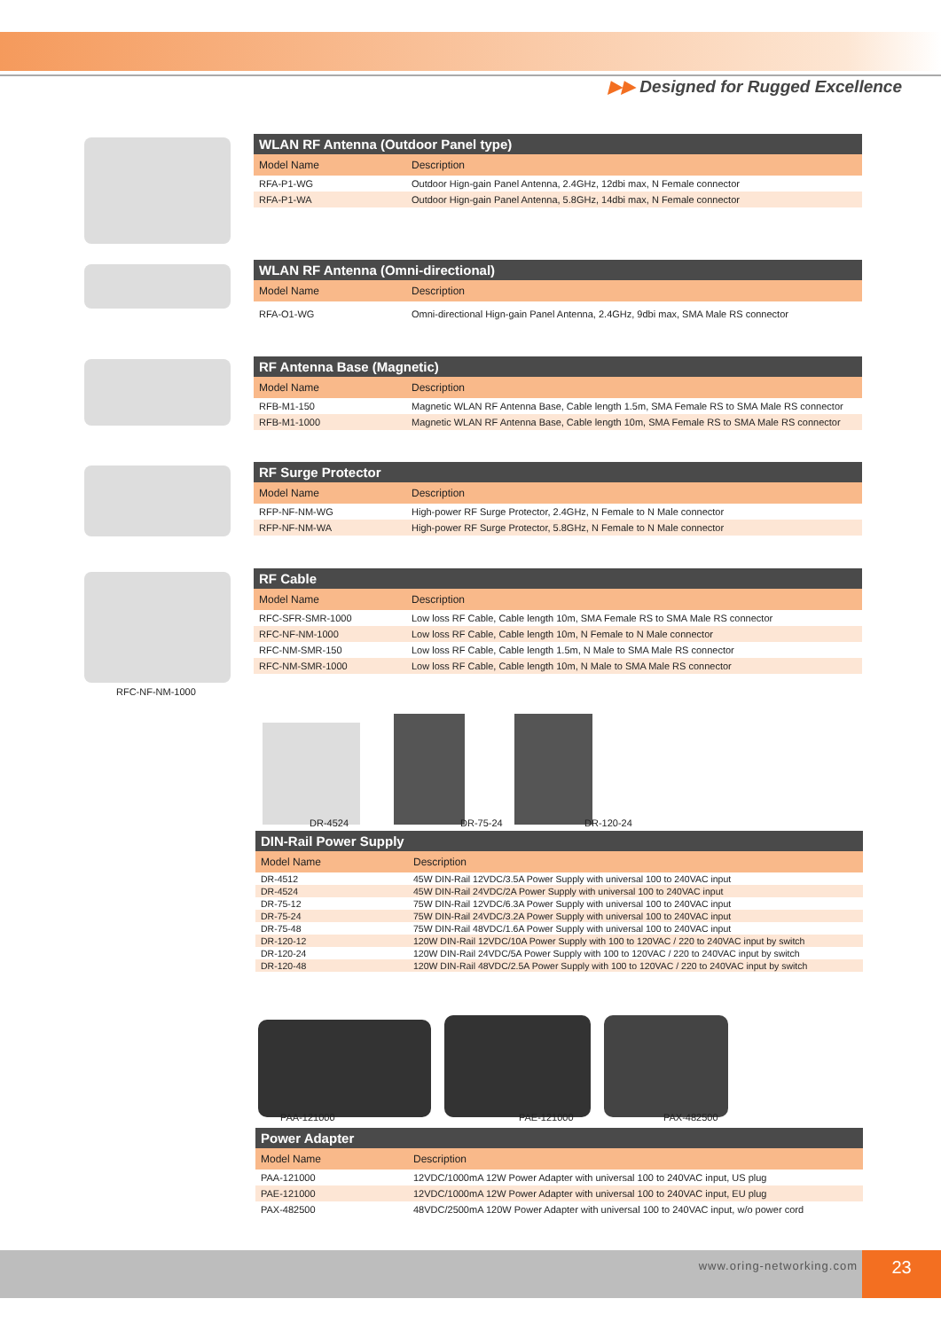▶▶ Designed for Rugged Excellence
WLAN RF Antenna (Outdoor Panel type)
| Model Name | Description |
| --- | --- |
| RFA-P1-WG | Outdoor Hign-gain Panel Antenna, 2.4GHz, 12dbi max, N Female connector |
| RFA-P1-WA | Outdoor Hign-gain Panel Antenna, 5.8GHz, 14dbi max, N Female connector |
WLAN RF Antenna (Omni-directional)
| Model Name | Description |
| --- | --- |
| RFA-O1-WG | Omni-directional Hign-gain Panel Antenna, 2.4GHz, 9dbi max, SMA Male RS connector |
RF Antenna Base (Magnetic)
| Model Name | Description |
| --- | --- |
| RFB-M1-150 | Magnetic WLAN RF Antenna Base, Cable length 1.5m, SMA Female RS to SMA Male RS connector |
| RFB-M1-1000 | Magnetic WLAN RF Antenna Base, Cable length 10m, SMA Female RS to SMA Male RS connector |
RF Surge Protector
| Model Name | Description |
| --- | --- |
| RFP-NF-NM-WG | High-power RF Surge Protector, 2.4GHz, N Female to N Male connector |
| RFP-NF-NM-WA | High-power RF Surge Protector, 5.8GHz, N Female to N Male connector |
RFC-NF-NM-1000
RF Cable
| Model Name | Description |
| --- | --- |
| RFC-SFR-SMR-1000 | Low loss RF Cable, Cable length 10m, SMA Female RS to SMA Male RS connector |
| RFC-NF-NM-1000 | Low loss RF Cable, Cable length 10m, N Female to N Male connector |
| RFC-NM-SMR-150 | Low loss RF Cable, Cable length 1.5m, N Male to SMA Male RS connector |
| RFC-NM-SMR-1000 | Low loss RF Cable, Cable length 10m, N Male to SMA Male RS connector |
DR-4524 DR-75-24 DR-120-24
DIN-Rail Power Supply
| Model Name | Description |
| --- | --- |
| DR-4512 | 45W DIN-Rail 12VDC/3.5A Power Supply with universal 100 to 240VAC input |
| DR-4524 | 45W DIN-Rail 24VDC/2A Power Supply with universal 100 to 240VAC input |
| DR-75-12 | 75W DIN-Rail 12VDC/6.3A Power Supply with universal 100 to 240VAC input |
| DR-75-24 | 75W DIN-Rail 24VDC/3.2A Power Supply with universal 100 to 240VAC input |
| DR-75-48 | 75W DIN-Rail 48VDC/1.6A Power Supply with universal 100 to 240VAC input |
| DR-120-12 | 120W DIN-Rail 12VDC/10A Power Supply with 100 to 120VAC / 220 to 240VAC input by switch |
| DR-120-24 | 120W DIN-Rail 24VDC/5A Power Supply with 100 to 120VAC / 220 to 240VAC input by switch |
| DR-120-48 | 120W DIN-Rail 48VDC/2.5A Power Supply with 100 to 120VAC / 220 to 240VAC input by switch |
PAA-121000 PAE-121000 PAX-482500
Power Adapter
| Model Name | Description |
| --- | --- |
| PAA-121000 | 12VDC/1000mA 12W Power Adapter with universal 100 to 240VAC input, US plug |
| PAE-121000 | 12VDC/1000mA 12W Power Adapter with universal 100 to 240VAC input, EU plug |
| PAX-482500 | 48VDC/2500mA 120W Power Adapter with universal 100 to 240VAC input, w/o power cord |
www.oring-networking.com 23